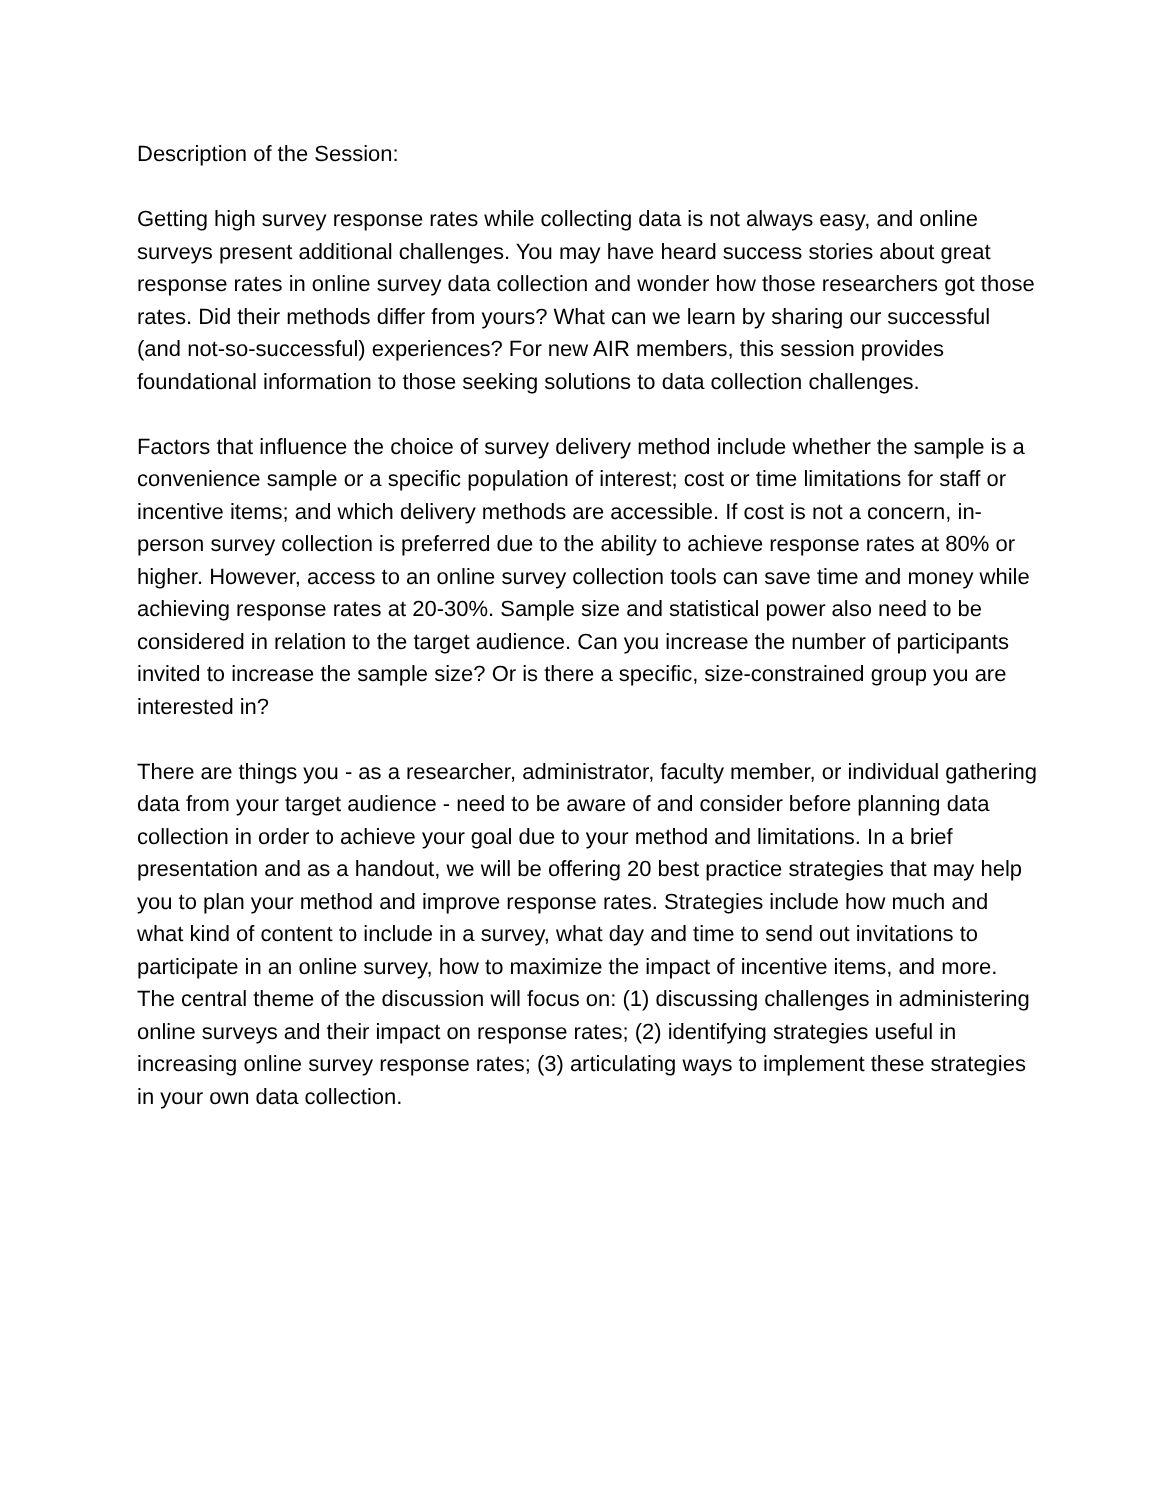Description of the Session:
Getting high survey response rates while collecting data is not always easy, and online surveys present additional challenges. You may have heard success stories about great response rates in online survey data collection and wonder how those researchers got those rates. Did their methods differ from yours? What can we learn by sharing our successful (and not-so-successful) experiences? For new AIR members, this session provides foundational information to those seeking solutions to data collection challenges.
Factors that influence the choice of survey delivery method include whether the sample is a convenience sample or a specific population of interest; cost or time limitations for staff or incentive items; and which delivery methods are accessible. If cost is not a concern, in-person survey collection is preferred due to the ability to achieve response rates at 80% or higher. However, access to an online survey collection tools can save time and money while achieving response rates at 20-30%. Sample size and statistical power also need to be considered in relation to the target audience. Can you increase the number of participants invited to increase the sample size? Or is there a specific, size-constrained group you are interested in?
There are things you - as a researcher, administrator, faculty member, or individual gathering data from your target audience - need to be aware of and consider before planning data collection in order to achieve your goal due to your method and limitations. In a brief presentation and as a handout, we will be offering 20 best practice strategies that may help you to plan your method and improve response rates. Strategies include how much and what kind of content to include in a survey, what day and time to send out invitations to participate in an online survey, how to maximize the impact of incentive items, and more.
The central theme of the discussion will focus on: (1) discussing challenges in administering online surveys and their impact on response rates; (2) identifying strategies useful in increasing online survey response rates; (3) articulating ways to implement these strategies in your own data collection.